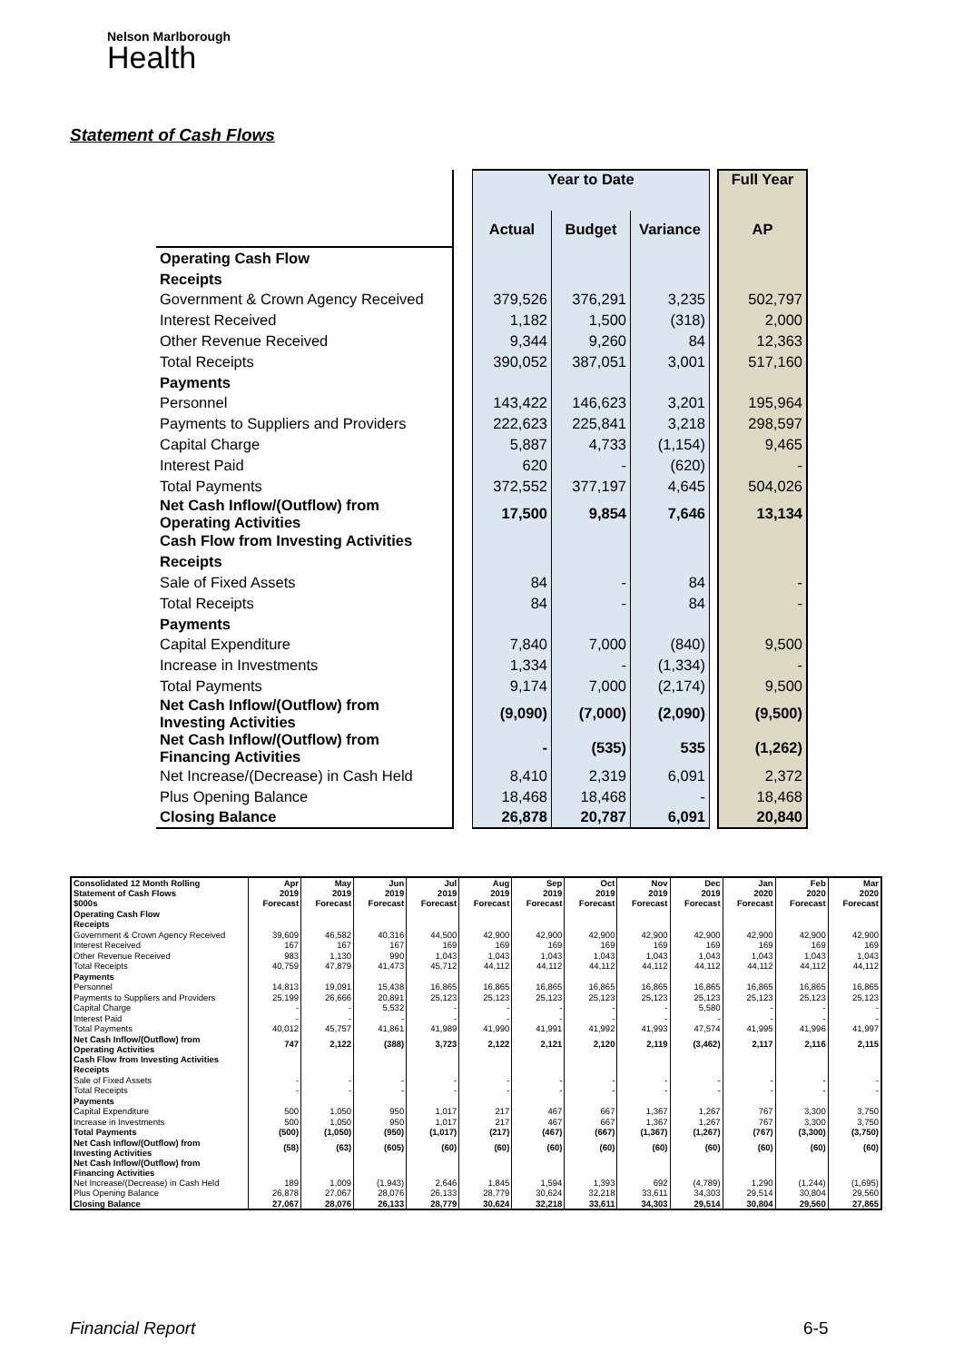Nelson Marlborough
Health
Statement of Cash Flows
| | | Year to Date | | | | Full Year |
| | | Actual | Budget | Variance | | AP |
| Operating Cash Flow | | | | | | |
| Receipts | | | | | | |
| Government & Crown Agency Received | | 379,526 | 376,291 | 3,235 | | 502,797 |
| Interest Received | | 1,182 | 1,500 | (318) | | 2,000 |
| Other Revenue Received | | 9,344 | 9,260 | 84 | | 12,363 |
| Total Receipts | | 390,052 | 387,051 | 3,001 | | 517,160 |
| Payments | | | | | | |
| Personnel | | 143,422 | 146,623 | 3,201 | | 195,964 |
| Payments to Suppliers and Providers | | 222,623 | 225,841 | 3,218 | | 298,597 |
| Capital Charge | | 5,887 | 4,733 | (1,154) | | 9,465 |
| Interest Paid | | 620 | - | (620) | | - |
| Total Payments | | 372,552 | 377,197 | 4,645 | | 504,026 |
| Net Cash Inflow/(Outflow) from Operating Activities | | 17,500 | 9,854 | 7,646 | | 13,134 |
| Cash Flow from Investing Activities | | | | | | |
| Receipts | | | | | | |
| Sale of Fixed Assets | | 84 | - | 84 | | - |
| Total Receipts | | 84 | - | 84 | | - |
| Payments | | | | | | |
| Capital Expenditure | | 7,840 | 7,000 | (840) | | 9,500 |
| Increase in Investments | | 1,334 | - | (1,334) | | - |
| Total Payments | | 9,174 | 7,000 | (2,174) | | 9,500 |
| Net Cash Inflow/(Outflow) from Investing Activities | | (9,090) | (7,000) | (2,090) | | (9,500) |
| Net Cash Inflow/(Outflow) from Financing Activities | | - | (535) | 535 | | (1,262) |
| Net Increase/(Decrease) in Cash Held | | 8,410 | 2,319 | 6,091 | | 2,372 |
| Plus Opening Balance | | 18,468 | 18,468 | - | | 18,468 |
| Closing Balance | | 26,878 | 20,787 | 6,091 | | 20,840 |
| Consolidated 12 Month Rolling Statement of Cash Flows | Apr 2019 | May 2019 | Jun 2019 | Jul 2019 | Aug 2019 | Sep 2019 | Oct 2019 | Nov 2019 | Dec 2019 | Jan 2020 | Feb 2020 | Mar 2020 |
| --- | --- | --- | --- | --- | --- | --- | --- | --- | --- | --- | --- | --- |
| $000s | Forecast | Forecast | Forecast | Forecast | Forecast | Forecast | Forecast | Forecast | Forecast | Forecast | Forecast | Forecast |
| Operating Cash Flow | | | | | | | | | | | | |
| Receipts | | | | | | | | | | | | |
| Government & Crown Agency Received | 39,609 | 46,582 | 40,316 | 44,500 | 42,900 | 42,900 | 42,900 | 42,900 | 42,900 | 42,900 | 42,900 | 42,900 |
| Interest Received | 167 | 167 | 167 | 169 | 169 | 169 | 169 | 169 | 169 | 169 | 169 | 169 |
| Other Revenue Received | 983 | 1,130 | 990 | 1,043 | 1,043 | 1,043 | 1,043 | 1,043 | 1,043 | 1,043 | 1,043 | 1,043 |
| Total Receipts | 40,759 | 47,879 | 41,473 | 45,712 | 44,112 | 44,112 | 44,112 | 44,112 | 44,112 | 44,112 | 44,112 | 44,112 |
| Payments | | | | | | | | | | | | |
| Personnel | 14,813 | 19,091 | 15,438 | 16,865 | 16,865 | 16,865 | 16,865 | 16,865 | 16,865 | 16,865 | 16,865 | 16,865 |
| Payments to Suppliers and Providers | 25,199 | 26,666 | 20,891 | 25,123 | 25,123 | 25,123 | 25,123 | 25,123 | 25,123 | 25,123 | 25,123 | 25,123 |
| Capital Charge | - | - | 5,532 | - | - | - | - | - | 5,580 | - | - | - |
| Interest Paid | - | - | - | - | - | - | - | - | - | - | - | - |
| Total Payments | 40,012 | 45,757 | 41,861 | 41,989 | 41,990 | 41,991 | 41,992 | 41,993 | 47,574 | 41,995 | 41,996 | 41,997 |
| Net Cash Inflow/(Outflow) from Operating Activities | 747 | 2,122 | (388) | 3,723 | 2,122 | 2,121 | 2,120 | 2,119 | (3,462) | 2,117 | 2,116 | 2,115 |
| Cash Flow from Investing Activities | | | | | | | | | | | | |
| Receipts | | | | | | | | | | | | |
| Sale of Fixed Assets | - | - | - | - | - | - | - | - | - | - | - | - |
| Total Receipts | - | - | - | - | - | - | - | - | - | - | - | - |
| Payments | | | | | | | | | | | | |
| Capital Expenditure | 500 | 1,050 | 950 | 1,017 | 217 | 467 | 667 | 1,367 | 1,267 | 767 | 3,300 | 3,750 |
| Increase in Investments | 500 | 1,050 | 950 | 1,017 | 217 | 467 | 667 | 1,367 | 1,267 | 767 | 3,300 | 3,750 |
| Total Payments | (500) | (1,050) | (950) | (1,017) | (217) | (467) | (667) | (1,367) | (1,267) | (767) | (3,300) | (3,750) |
| Net Cash Inflow/(Outflow) from Investing Activities | (58) | (63) | (605) | (60) | (60) | (60) | (60) | (60) | (60) | (60) | (60) | (60) |
| Net Cash Inflow/(Outflow) from Financing Activities | | | | | | | | | | | | |
| Net Increase/(Decrease) in Cash Held | 189 | 1,009 | (1,943) | 2,646 | 1,845 | 1,594 | 1,393 | 692 | (4,789) | 1,290 | (1,244) | (1,695) |
| Plus Opening Balance | 26,878 | 27,067 | 28,076 | 26,133 | 28,779 | 30,624 | 32,218 | 33,611 | 34,303 | 29,514 | 30,804 | 29,560 |
| Closing Balance | 27,067 | 28,076 | 26,133 | 28,779 | 30,624 | 32,218 | 33,611 | 34,303 | 29,514 | 30,804 | 29,560 | 27,865 |
Financial Report 6-5